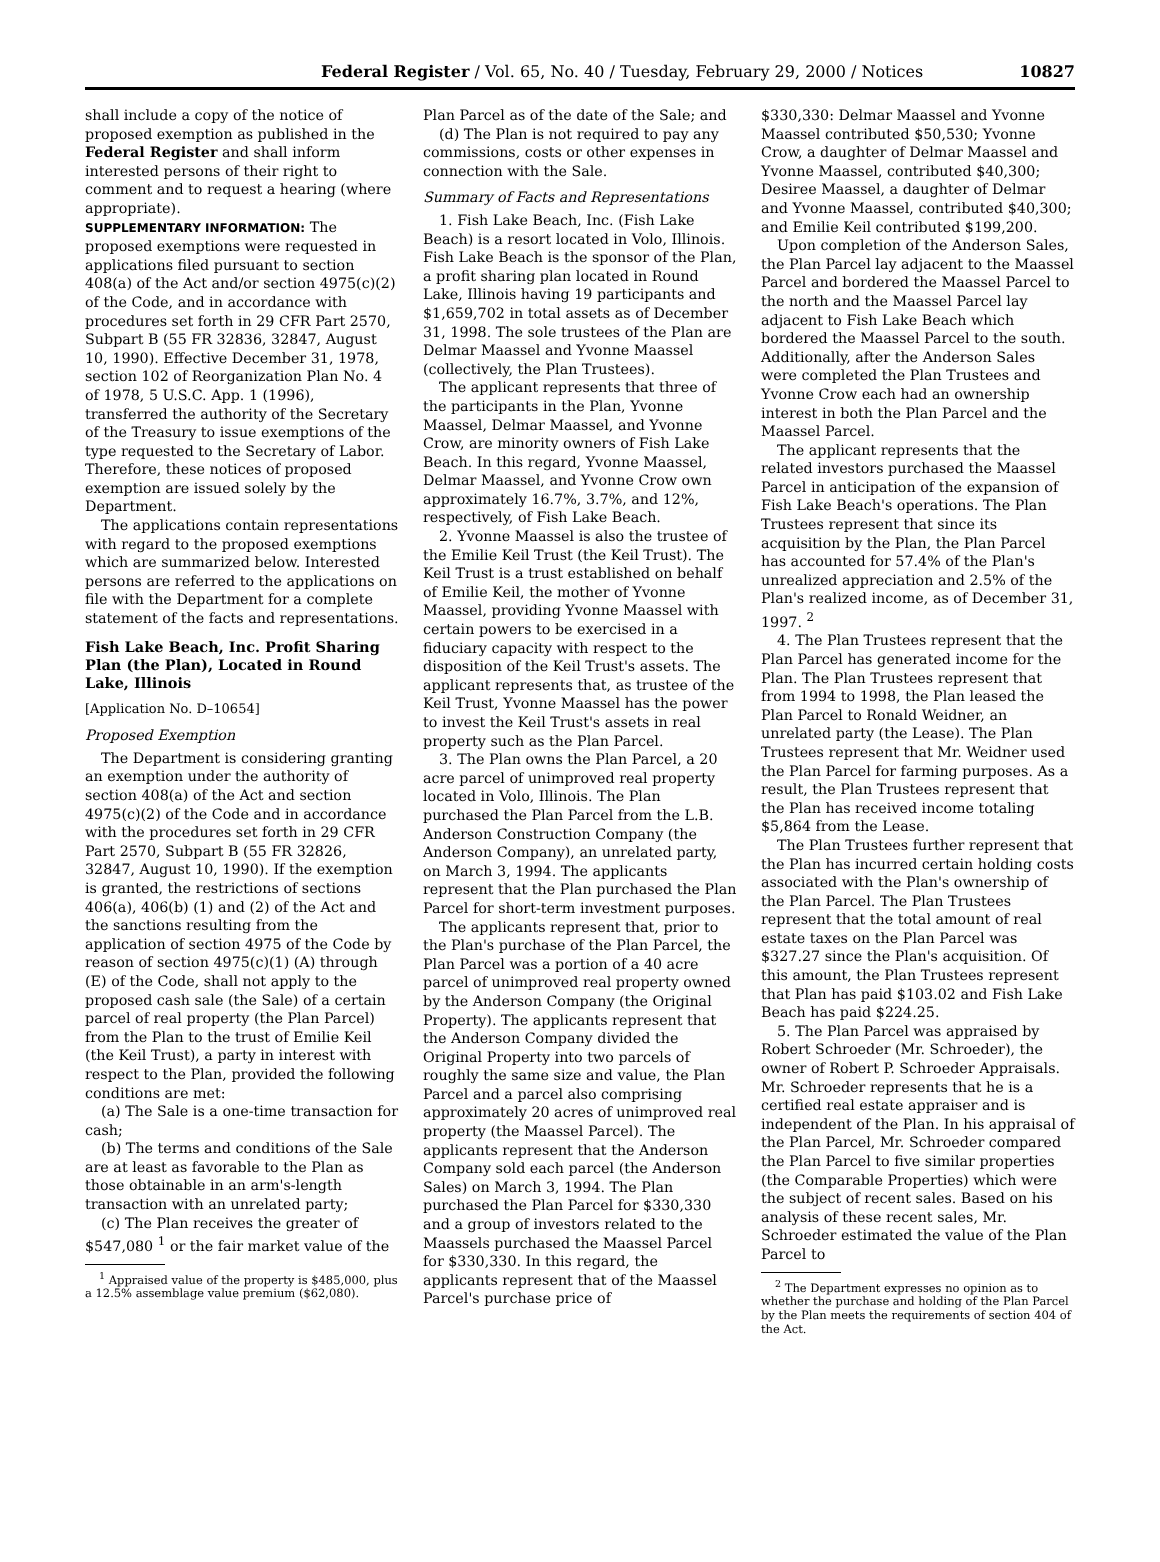Federal Register / Vol. 65, No. 40 / Tuesday, February 29, 2000 / Notices 10827
shall include a copy of the notice of proposed exemption as published in the Federal Register and shall inform interested persons of their right to comment and to request a hearing (where appropriate).
SUPPLEMENTARY INFORMATION: The proposed exemptions were requested in applications filed pursuant to section 408(a) of the Act and/or section 4975(c)(2) of the Code, and in accordance with procedures set forth in 29 CFR Part 2570, Subpart B (55 FR 32836, 32847, August 10, 1990). Effective December 31, 1978, section 102 of Reorganization Plan No. 4 of 1978, 5 U.S.C. App. 1 (1996), transferred the authority of the Secretary of the Treasury to issue exemptions of the type requested to the Secretary of Labor. Therefore, these notices of proposed exemption are issued solely by the Department.
The applications contain representations with regard to the proposed exemptions which are summarized below. Interested persons are referred to the applications on file with the Department for a complete statement of the facts and representations.
Fish Lake Beach, Inc. Profit Sharing Plan (the Plan), Located in Round Lake, Illinois
[Application No. D–10654]
Proposed Exemption
The Department is considering granting an exemption under the authority of section 408(a) of the Act and section 4975(c)(2) of the Code and in accordance with the procedures set forth in 29 CFR Part 2570, Subpart B (55 FR 32826, 32847, August 10, 1990). If the exemption is granted, the restrictions of sections 406(a), 406(b) (1) and (2) of the Act and the sanctions resulting from the application of section 4975 of the Code by reason of section 4975(c)(1) (A) through (E) of the Code, shall not apply to the proposed cash sale (the Sale) of a certain parcel of real property (the Plan Parcel) from the Plan to the trust of Emilie Keil (the Keil Trust), a party in interest with respect to the Plan, provided the following conditions are met:
(a) The Sale is a one-time transaction for cash;
(b) The terms and conditions of the Sale are at least as favorable to the Plan as those obtainable in an arm's-length transaction with an unrelated party;
(c) The Plan receives the greater of $547,080 <sup>1</sup> or the fair market value of the
<sup>1</sup> Appraised value of the property is $485,000, plus a 12.5% assemblage value premium ($62,080).
Plan Parcel as of the date of the Sale; and
(d) The Plan is not required to pay any commissions, costs or other expenses in connection with the Sale.
Summary of Facts and Representations
1. Fish Lake Beach, Inc. (Fish Lake Beach) is a resort located in Volo, Illinois. Fish Lake Beach is the sponsor of the Plan, a profit sharing plan located in Round Lake, Illinois having 19 participants and $1,659,702 in total assets as of December 31, 1998. The sole trustees of the Plan are Delmar Maassel and Yvonne Maassel (collectively, the Plan Trustees).
The applicant represents that three of the participants in the Plan, Yvonne Maassel, Delmar Maassel, and Yvonne Crow, are minority owners of Fish Lake Beach. In this regard, Yvonne Maassel, Delmar Maassel, and Yvonne Crow own approximately 16.7%, 3.7%, and 12%, respectively, of Fish Lake Beach.
2. Yvonne Maassel is also the trustee of the Emilie Keil Trust (the Keil Trust). The Keil Trust is a trust established on behalf of Emilie Keil, the mother of Yvonne Maassel, providing Yvonne Maassel with certain powers to be exercised in a fiduciary capacity with respect to the disposition of the Keil Trust's assets. The applicant represents that, as trustee of the Keil Trust, Yvonne Maassel has the power to invest the Keil Trust's assets in real property such as the Plan Parcel.
3. The Plan owns the Plan Parcel, a 20 acre parcel of unimproved real property located in Volo, Illinois. The Plan purchased the Plan Parcel from the L.B. Anderson Construction Company (the Anderson Company), an unrelated party, on March 3, 1994. The applicants represent that the Plan purchased the Plan Parcel for short-term investment purposes.
The applicants represent that, prior to the Plan's purchase of the Plan Parcel, the Plan Parcel was a portion of a 40 acre parcel of unimproved real property owned by the Anderson Company (the Original Property). The applicants represent that the Anderson Company divided the Original Property into two parcels of roughly the same size and value, the Plan Parcel and a parcel also comprising approximately 20 acres of unimproved real property (the Maassel Parcel). The applicants represent that the Anderson Company sold each parcel (the Anderson Sales) on March 3, 1994. The Plan purchased the Plan Parcel for $330,330 and a group of investors related to the Maassels purchased the Maassel Parcel for $330,330. In this regard, the applicants represent that of the Maassel Parcel's purchase price of
$330,330: Delmar Maassel and Yvonne Maassel contributed $50,530; Yvonne Crow, a daughter of Delmar Maassel and Yvonne Maassel, contributed $40,300; Desiree Maassel, a daughter of Delmar and Yvonne Maassel, contributed $40,300; and Emilie Keil contributed $199,200.
Upon completion of the Anderson Sales, the Plan Parcel lay adjacent to the Maassel Parcel and bordered the Maassel Parcel to the north and the Maassel Parcel lay adjacent to Fish Lake Beach which bordered the Maassel Parcel to the south. Additionally, after the Anderson Sales were completed the Plan Trustees and Yvonne Crow each had an ownership interest in both the Plan Parcel and the Maassel Parcel.
The applicant represents that the related investors purchased the Maassel Parcel in anticipation of the expansion of Fish Lake Beach's operations. The Plan Trustees represent that since its acquisition by the Plan, the Plan Parcel has accounted for 57.4% of the Plan's unrealized appreciation and 2.5% of the Plan's realized income, as of December 31, 1997. <sup>2</sup>
4. The Plan Trustees represent that the Plan Parcel has generated income for the Plan. The Plan Trustees represent that from 1994 to 1998, the Plan leased the Plan Parcel to Ronald Weidner, an unrelated party (the Lease). The Plan Trustees represent that Mr. Weidner used the Plan Parcel for farming purposes. As a result, the Plan Trustees represent that the Plan has received income totaling $5,864 from the Lease.
The Plan Trustees further represent that the Plan has incurred certain holding costs associated with the Plan's ownership of the Plan Parcel. The Plan Trustees represent that the total amount of real estate taxes on the Plan Parcel was $327.27 since the Plan's acquisition. Of this amount, the Plan Trustees represent that Plan has paid $103.02 and Fish Lake Beach has paid $224.25.
5. The Plan Parcel was appraised by Robert Schroeder (Mr. Schroeder), the owner of Robert P. Schroeder Appraisals. Mr. Schroeder represents that he is a certified real estate appraiser and is independent of the Plan. In his appraisal of the Plan Parcel, Mr. Schroeder compared the Plan Parcel to five similar properties (the Comparable Properties) which were the subject of recent sales. Based on his analysis of these recent sales, Mr. Schroeder estimated the value of the Plan Parcel to
<sup>2</sup> The Department expresses no opinion as to whether the purchase and holding of the Plan Parcel by the Plan meets the requirements of section 404 of the Act.